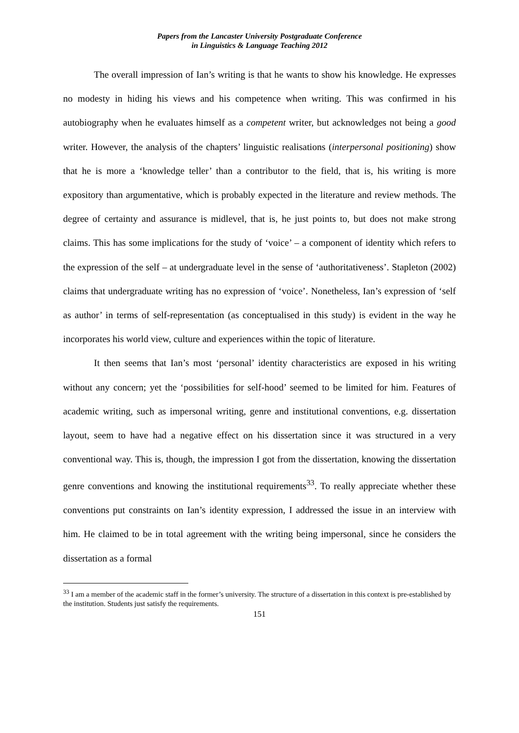Papers from the Lancaster University Postgraduate Conference
in Linguistics & Language Teaching 2012
The overall impression of Ian’s writing is that he wants to show his knowledge. He expresses no modesty in hiding his views and his competence when writing. This was confirmed in his autobiography when he evaluates himself as a competent writer, but acknowledges not being a good writer. However, the analysis of the chapters’ linguistic realisations (interpersonal positioning) show that he is more a ‘knowledge teller’ than a contributor to the field, that is, his writing is more expository than argumentative, which is probably expected in the literature and review methods. The degree of certainty and assurance is midlevel, that is, he just points to, but does not make strong claims. This has some implications for the study of ‘voice’ – a component of identity which refers to the expression of the self – at undergraduate level in the sense of ‘authoritativeness’. Stapleton (2002) claims that undergraduate writing has no expression of ‘voice’. Nonetheless, Ian’s expression of ‘self as author’ in terms of self-representation (as conceptualised in this study) is evident in the way he incorporates his world view, culture and experiences within the topic of literature.
It then seems that Ian’s most ‘personal’ identity characteristics are exposed in his writing without any concern; yet the ‘possibilities for self-hood’ seemed to be limited for him. Features of academic writing, such as impersonal writing, genre and institutional conventions, e.g. dissertation layout, seem to have had a negative effect on his dissertation since it was structured in a very conventional way. This is, though, the impression I got from the dissertation, knowing the dissertation genre conventions and knowing the institutional requirements<sup>33</sup>. To really appreciate whether these conventions put constraints on Ian’s identity expression, I addressed the issue in an interview with him. He claimed to be in total agreement with the writing being impersonal, since he considers the dissertation as a formal
<sup>33</sup> I am a member of the academic staff in the former’s university. The structure of a dissertation in this context is pre-established by the institution. Students just satisfy the requirements.
151